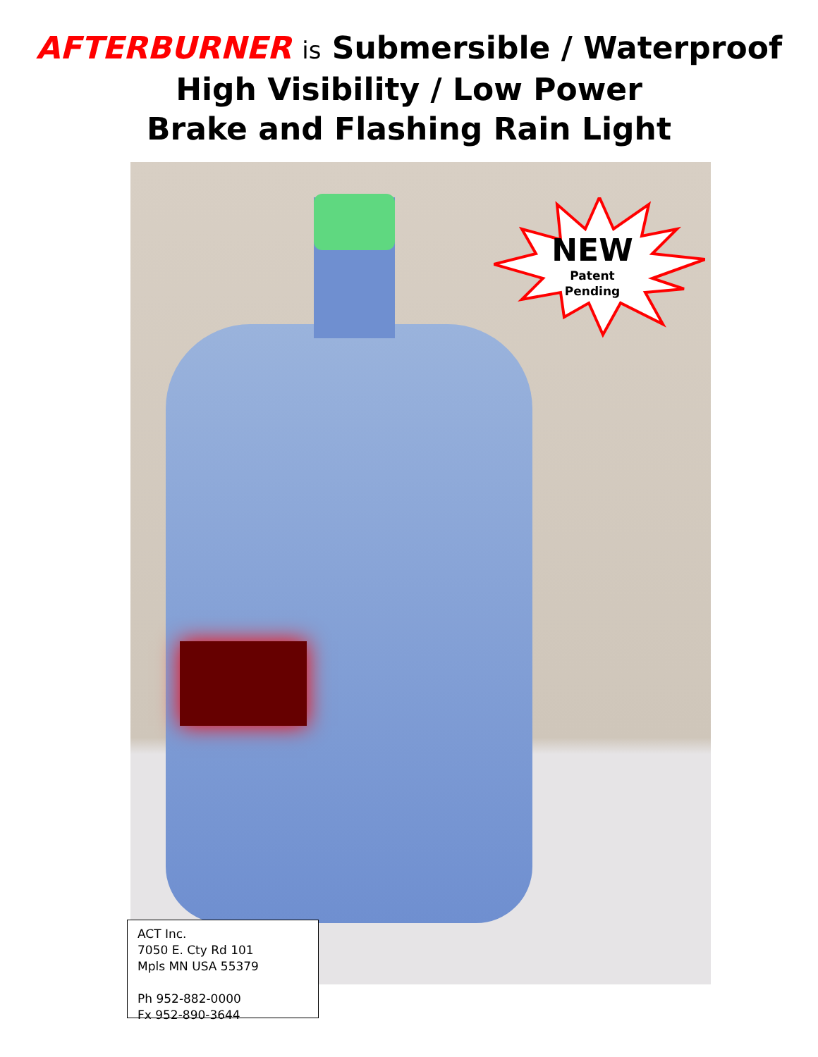AFTERBURNER is Submersible / Waterproof
High Visibility / Low Power
Brake and Flashing Rain Light
NEW
Patent
Pending
ACT Inc.
7050 E. Cty Rd 101
Mpls MN USA 55379
Ph 952-882-0000
Fx 952-890-3644